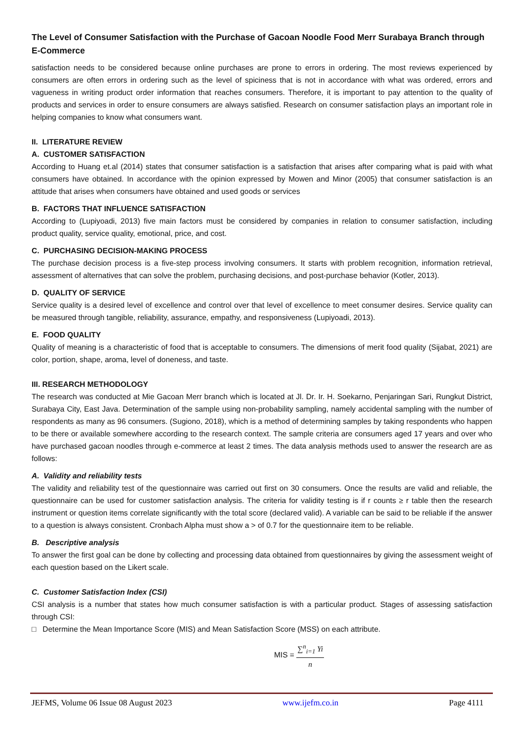The Level of Consumer Satisfaction with the Purchase of Gacoan Noodle Food Merr Surabaya Branch through E-Commerce
satisfaction needs to be considered because online purchases are prone to errors in ordering. The most reviews experienced by consumers are often errors in ordering such as the level of spiciness that is not in accordance with what was ordered, errors and vagueness in writing product order information that reaches consumers. Therefore, it is important to pay attention to the quality of products and services in order to ensure consumers are always satisfied. Research on consumer satisfaction plays an important role in helping companies to know what consumers want.
II. LITERATURE REVIEW
A. CUSTOMER SATISFACTION
According to Huang et.al (2014) states that consumer satisfaction is a satisfaction that arises after comparing what is paid with what consumers have obtained. In accordance with the opinion expressed by Mowen and Minor (2005) that consumer satisfaction is an attitude that arises when consumers have obtained and used goods or services
B. FACTORS THAT INFLUENCE SATISFACTION
According to (Lupiyoadi, 2013) five main factors must be considered by companies in relation to consumer satisfaction, including product quality, service quality, emotional, price, and cost.
C. PURCHASING DECISION-MAKING PROCESS
The purchase decision process is a five-step process involving consumers. It starts with problem recognition, information retrieval, assessment of alternatives that can solve the problem, purchasing decisions, and post-purchase behavior (Kotler, 2013).
D. QUALITY OF SERVICE
Service quality is a desired level of excellence and control over that level of excellence to meet consumer desires. Service quality can be measured through tangible, reliability, assurance, empathy, and responsiveness (Lupiyoadi, 2013).
E. FOOD QUALITY
Quality of meaning is a characteristic of food that is acceptable to consumers. The dimensions of merit food quality (Sijabat, 2021) are color, portion, shape, aroma, level of doneness, and taste.
III. RESEARCH METHODOLOGY
The research was conducted at Mie Gacoan Merr branch which is located at Jl. Dr. Ir. H. Soekarno, Penjaringan Sari, Rungkut District, Surabaya City, East Java. Determination of the sample using non-probability sampling, namely accidental sampling with the number of respondents as many as 96 consumers. (Sugiono, 2018), which is a method of determining samples by taking respondents who happen to be there or available somewhere according to the research context. The sample criteria are consumers aged 17 years and over who have purchased gacoan noodles through e-commerce at least 2 times. The data analysis methods used to answer the research are as follows:
A. Validity and reliability tests
The validity and reliability test of the questionnaire was carried out first on 30 consumers. Once the results are valid and reliable, the questionnaire can be used for customer satisfaction analysis. The criteria for validity testing is if r counts ≥ r table then the research instrument or question items correlate significantly with the total score (declared valid). A variable can be said to be reliable if the answer to a question is always consistent. Cronbach Alpha must show a > of 0.7 for the questionnaire item to be reliable.
B. Descriptive analysis
To answer the first goal can be done by collecting and processing data obtained from questionnaires by giving the assessment weight of each question based on the Likert scale.
C. Customer Satisfaction Index (CSI)
CSI analysis is a number that states how much consumer satisfaction is with a particular product. Stages of assessing satisfaction through CSI:
□ Determine the Mean Importance Score (MIS) and Mean Satisfaction Score (MSS) on each attribute.
MIS = ∑<sup>n</sup><sub>i=1</sub> Yi n
JEFMS, Volume 06 Issue 08 August 2023 www.ijefm.co.in Page 4111